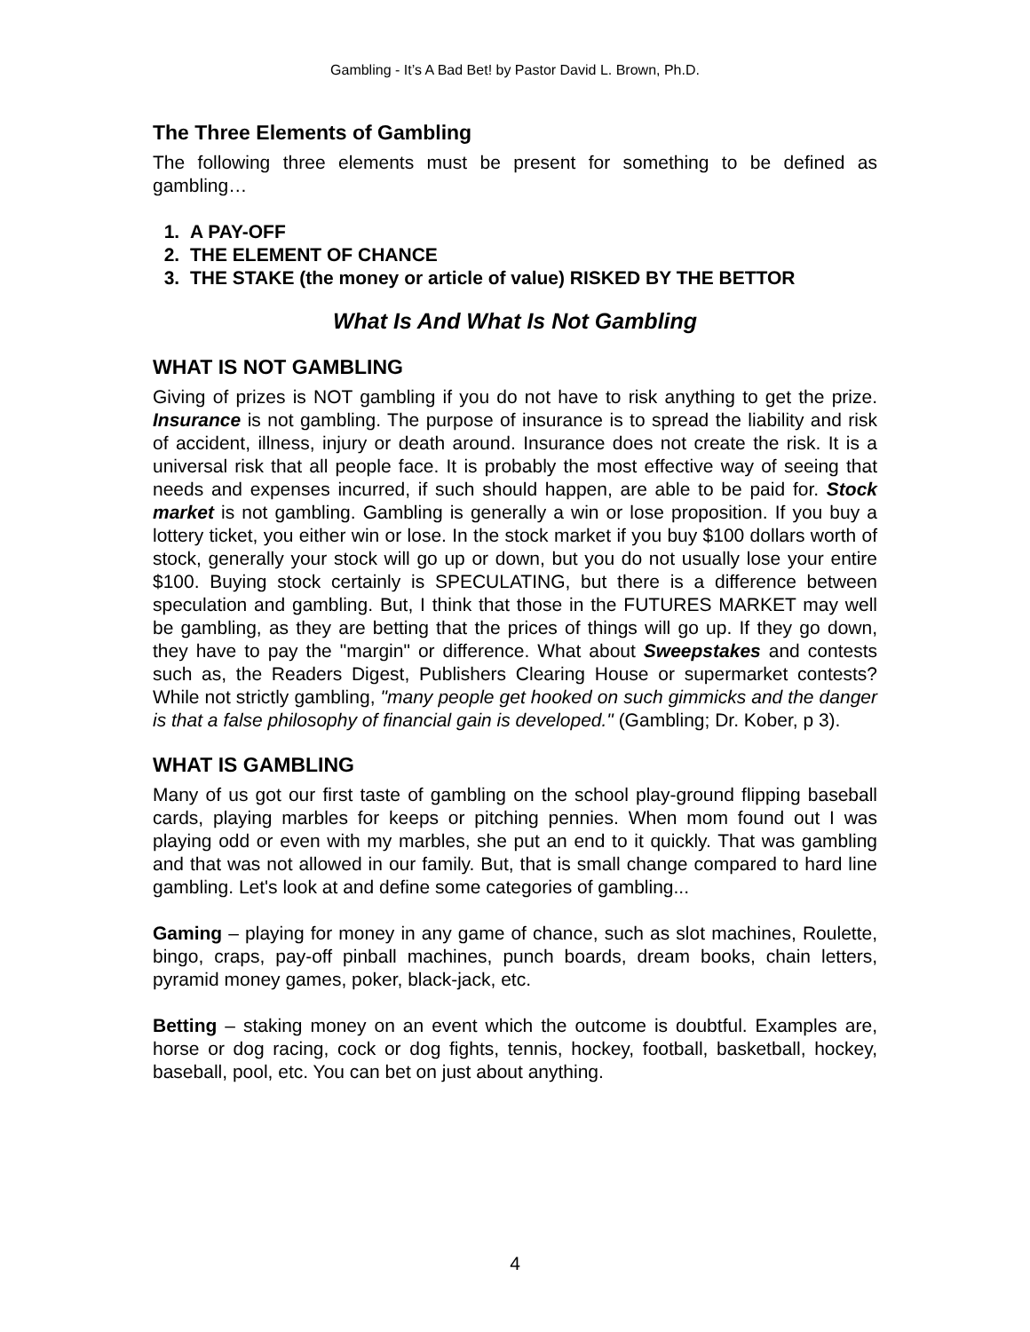Gambling - It’s A Bad Bet! by Pastor David L. Brown, Ph.D.
The Three Elements of Gambling
The following three elements must be present for something to be defined as gambling…
1. A PAY-OFF
2. THE ELEMENT OF CHANCE
3. THE STAKE (the money or article of value) RISKED BY THE BETTOR
What Is And What Is Not Gambling
WHAT IS NOT GAMBLING
Giving of prizes is NOT gambling if you do not have to risk anything to get the prize. Insurance is not gambling. The purpose of insurance is to spread the liability and risk of accident, illness, injury or death around. Insurance does not create the risk. It is a universal risk that all people face. It is probably the most effective way of seeing that needs and expenses incurred, if such should happen, are able to be paid for. Stock market is not gambling. Gambling is generally a win or lose proposition. If you buy a lottery ticket, you either win or lose. In the stock market if you buy $100 dollars worth of stock, generally your stock will go up or down, but you do not usually lose your entire $100. Buying stock certainly is SPECULATING, but there is a difference between speculation and gambling. But, I think that those in the FUTURES MARKET may well be gambling, as they are betting that the prices of things will go up. If they go down, they have to pay the "margin" or difference. What about Sweepstakes and contests such as, the Readers Digest, Publishers Clearing House or supermarket contests? While not strictly gambling, "many people get hooked on such gimmicks and the danger is that a false philosophy of financial gain is developed." (Gambling; Dr. Kober, p 3).
WHAT IS GAMBLING
Many of us got our first taste of gambling on the school play-ground flipping baseball cards, playing marbles for keeps or pitching pennies. When mom found out I was playing odd or even with my marbles, she put an end to it quickly. That was gambling and that was not allowed in our family. But, that is small change compared to hard line gambling. Let's look at and define some categories of gambling...
Gaming – playing for money in any game of chance, such as slot machines, Roulette, bingo, craps, pay-off pinball machines, punch boards, dream books, chain letters, pyramid money games, poker, black-jack, etc.
Betting – staking money on an event which the outcome is doubtful. Examples are, horse or dog racing, cock or dog fights, tennis, hockey, football, basketball, hockey, baseball, pool, etc. You can bet on just about anything.
4